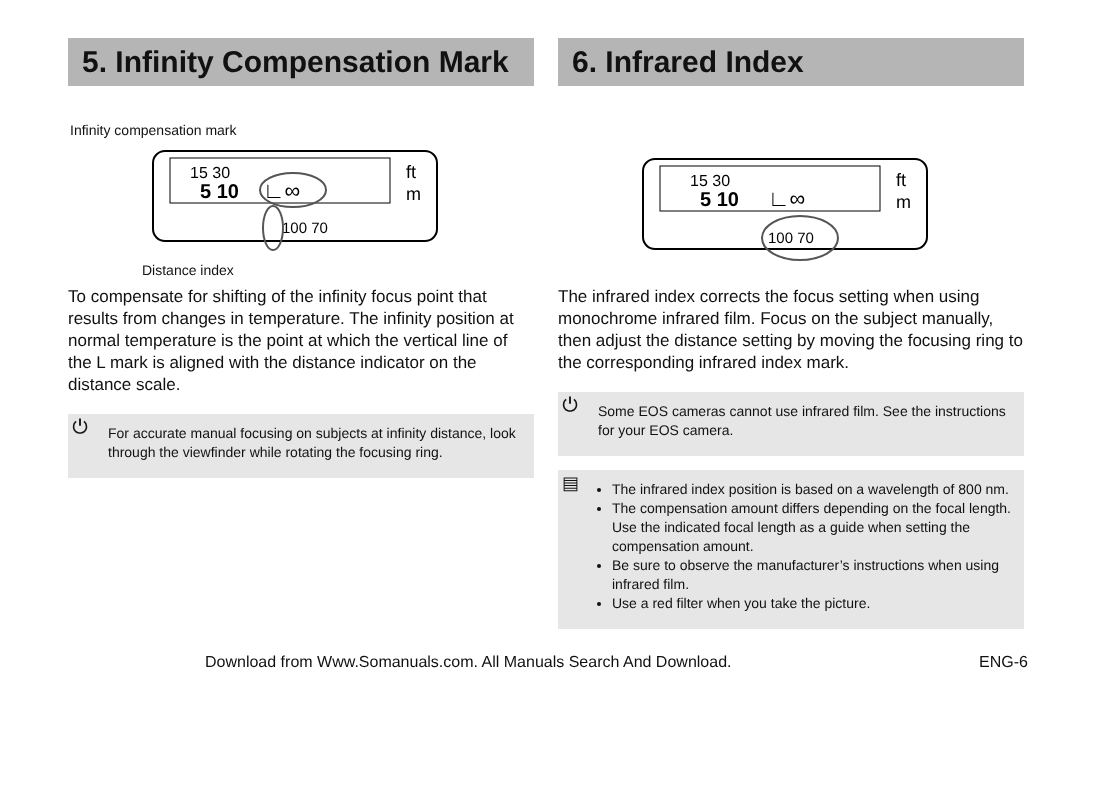5. Infinity Compensation Mark
Infinity compensation mark
15 30
5 10
∟∞
ft
m
100 70
Distance index
To compensate for shifting of the infinity focus point that results from changes in temperature. The infinity position at normal temperature is the point at which the vertical line of the L mark is aligned with the distance indicator on the distance scale.
⏻ For accurate manual focusing on subjects at infinity distance, look through the viewfinder while rotating the focusing ring.
6. Infrared Index
15 30
5 10
∟∞
ft
m
100 70
The infrared index corrects the focus setting when using monochrome infrared film. Focus on the subject manually, then adjust the distance setting by moving the focusing ring to the corresponding infrared index mark.
⏻ Some EOS cameras cannot use infrared film. See the instructions for your EOS camera.
▤
The infrared index position is based on a wavelength of 800 nm.
The compensation amount differs depending on the focal length. Use the indicated focal length as a guide when setting the compensation amount.
Be sure to observe the manufacturer’s instructions when using infrared film.
Use a red filter when you take the picture.
Download from Www.Somanuals.com. All Manuals Search And Download. ENG-6